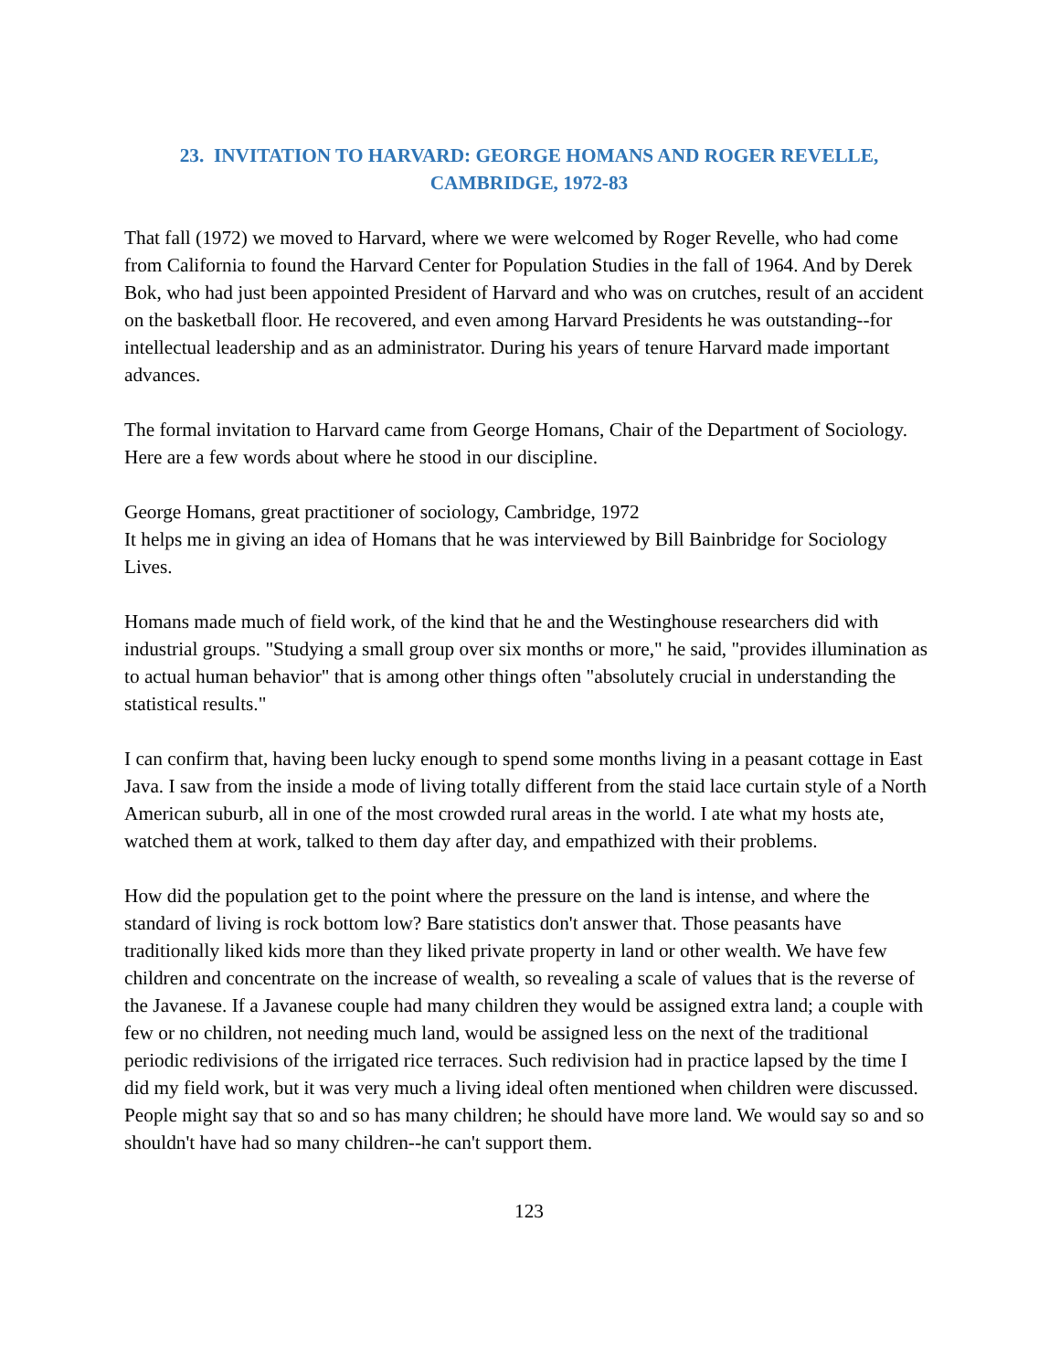23. INVITATION TO HARVARD: GEORGE HOMANS AND ROGER REVELLE,
CAMBRIDGE, 1972-83
That fall (1972) we moved to Harvard, where we were welcomed by Roger Revelle, who had come from California to found the Harvard Center for Population Studies in the fall of 1964. And by Derek Bok, who had just been appointed President of Harvard and who was on crutches, result of an accident on the basketball floor. He recovered, and even among Harvard Presidents he was outstanding--for intellectual leadership and as an administrator. During his years of tenure Harvard made important advances.
The formal invitation to Harvard came from George Homans, Chair of the Department of Sociology. Here are a few words about where he stood in our discipline.
George Homans, great practitioner of sociology, Cambridge, 1972
It helps me in giving an idea of Homans that he was interviewed by Bill Bainbridge for Sociology Lives.
Homans made much of field work, of the kind that he and the Westinghouse researchers did with industrial groups. "Studying a small group over six months or more," he said, "provides illumination as to actual human behavior" that is among other things often "absolutely crucial in understanding the statistical results."
I can confirm that, having been lucky enough to spend some months living in a peasant cottage in East Java. I saw from the inside a mode of living totally different from the staid lace curtain style of a North American suburb, all in one of the most crowded rural areas in the world. I ate what my hosts ate, watched them at work, talked to them day after day, and empathized with their problems.
How did the population get to the point where the pressure on the land is intense, and where the standard of living is rock bottom low? Bare statistics don't answer that. Those peasants have traditionally liked kids more than they liked private property in land or other wealth. We have few children and concentrate on the increase of wealth, so revealing a scale of values that is the reverse of the Javanese. If a Javanese couple had many children they would be assigned extra land; a couple with few or no children, not needing much land, would be assigned less on the next of the traditional periodic redivisions of the irrigated rice terraces. Such redivision had in practice lapsed by the time I did my field work, but it was very much a living ideal often mentioned when children were discussed. People might say that so and so has many children; he should have more land. We would say so and so shouldn't have had so many children--he can't support them.
123